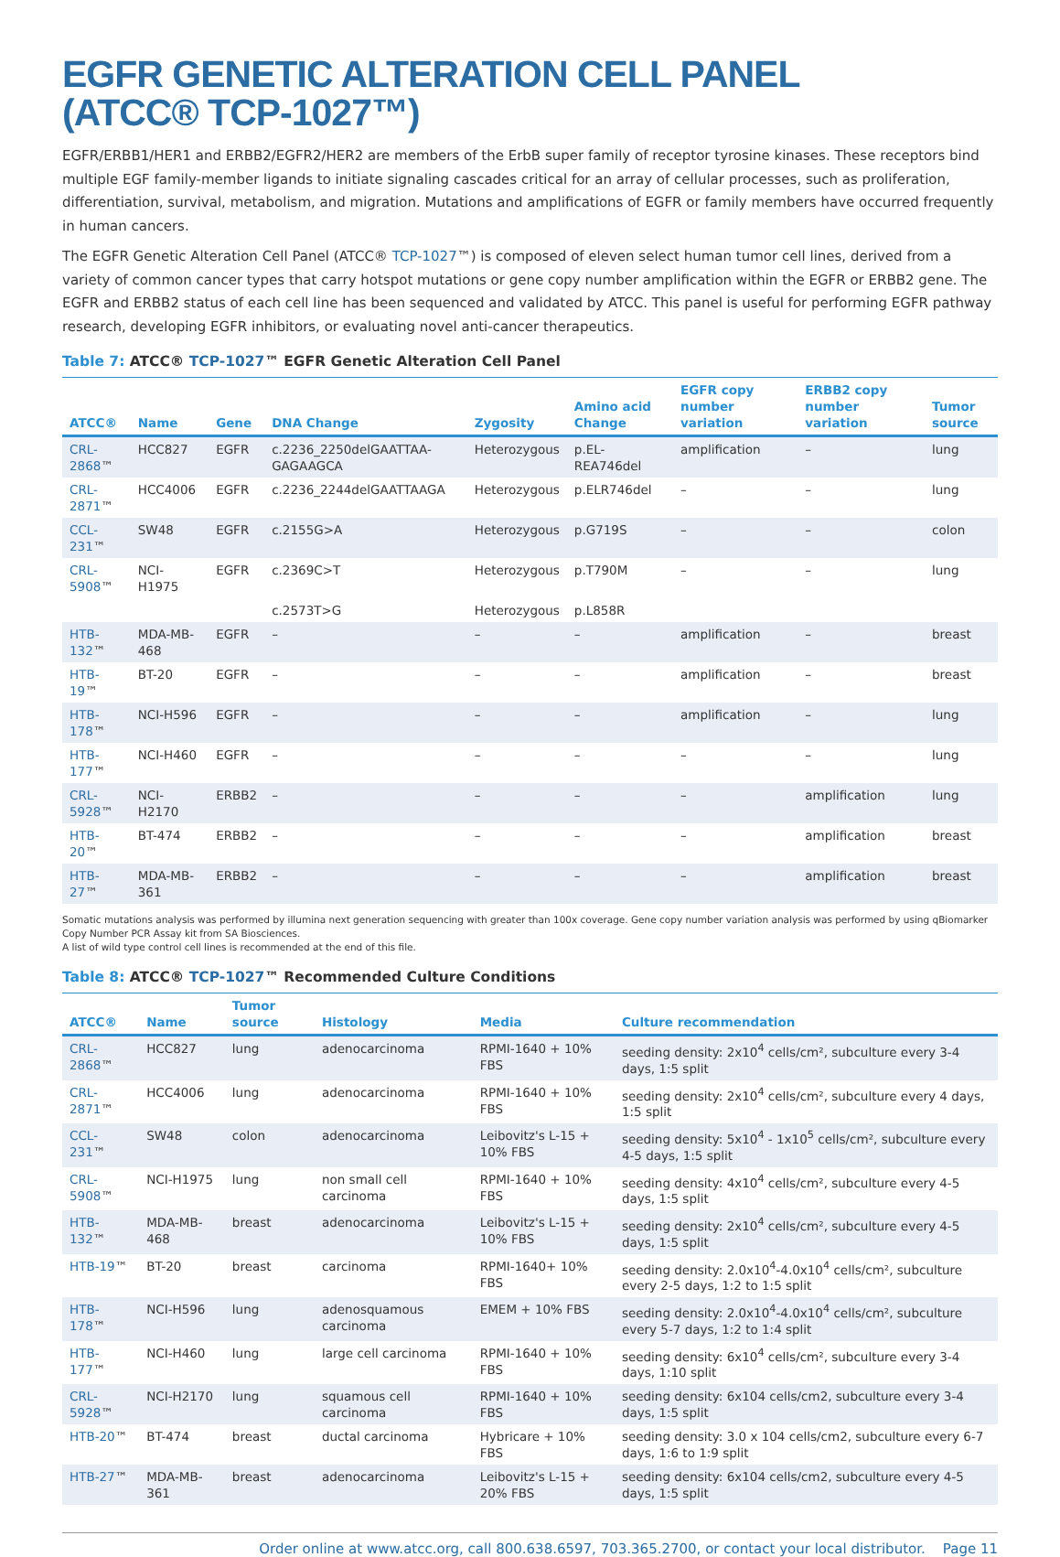EGFR GENETIC ALTERATION CELL PANEL
(ATCC® TCP-1027™)
EGFR/ERBB1/HER1 and ERBB2/EGFR2/HER2 are members of the ErbB super family of receptor tyrosine kinases. These receptors bind multiple EGF family-member ligands to initiate signaling cascades critical for an array of cellular processes, such as proliferation, differentiation, survival, metabolism, and migration. Mutations and amplifications of EGFR or family members have occurred frequently in human cancers.
The EGFR Genetic Alteration Cell Panel (ATCC® TCP-1027™) is composed of eleven select human tumor cell lines, derived from a variety of common cancer types that carry hotspot mutations or gene copy number amplification within the EGFR or ERBB2 gene. The EGFR and ERBB2 status of each cell line has been sequenced and validated by ATCC. This panel is useful for performing EGFR pathway research, developing EGFR inhibitors, or evaluating novel anti-cancer therapeutics.
Table 7: ATCC® TCP-1027™ EGFR Genetic Alteration Cell Panel
| ATCC® | Name | Gene | DNA Change | Zygosity | Amino acid Change | EGFR copy number variation | ERBB2 copy number variation | Tumor source |
| --- | --- | --- | --- | --- | --- | --- | --- | --- |
| CRL-2868 ™ | HCC827 | EGFR | c.2236_2250delGAATTAA-GAGAAGCA | Heterozygous | p.EL-REA746del | amplification | – | lung |
| CRL-2871 ™ | HCC4006 | EGFR | c.2236_2244delGAATTAAGA | Heterozygous | p.ELR746del | – | – | lung |
| CCL-231 ™ | SW48 | EGFR | c.2155G>A | Heterozygous | p.G719S | – | – | colon |
| CRL-5908 ™ | NCI-H1975 | EGFR | c.2369C>T | Heterozygous | p.T790M | – | – | lung |
| | | | c.2573T>G | Heterozygous | p.L858R | | | |
| HTB-132 ™ | MDA-MB-468 | EGFR | – | – | – | amplification | – | breast |
| HTB-19 ™ | BT-20 | EGFR | – | – | – | amplification | – | breast |
| HTB-178 ™ | NCI-H596 | EGFR | – | – | – | amplification | – | lung |
| HTB-177 ™ | NCI-H460 | EGFR | – | – | – | – | – | lung |
| CRL-5928 ™ | NCI-H2170 | ERBB2 | – | – | – | – | amplification | lung |
| HTB-20 ™ | BT-474 | ERBB2 | – | – | – | – | amplification | breast |
| HTB-27 ™ | MDA-MB-361 | ERBB2 | – | – | – | – | amplification | breast |
Somatic mutations analysis was performed by illumina next generation sequencing with greater than 100x coverage. Gene copy number variation analysis was performed by using qBiomarker Copy Number PCR Assay kit from SA Biosciences.
A list of wild type control cell lines is recommended at the end of this file.
Table 8: ATCC® TCP-1027™ Recommended Culture Conditions
| ATCC® | Name | Tumor source | Histology | Media | Culture recommendation |
| --- | --- | --- | --- | --- | --- |
| CRL-2868 ™ | HCC827 | lung | adenocarcinoma | RPMI-1640 + 10% FBS | seeding density: 2x10<sup>4</sup> cells/cm², subculture every 3-4 days, 1:5 split |
| CRL-2871 ™ | HCC4006 | lung | adenocarcinoma | RPMI-1640 + 10% FBS | seeding density: 2x10<sup>4</sup> cells/cm², subculture every 4 days, 1:5 split |
| CCL-231 ™ | SW48 | colon | adenocarcinoma | Leibovitz's L-15 + 10% FBS | seeding density: 5x10<sup>4</sup> - 1x10<sup>5</sup> cells/cm², subculture every 4-5 days, 1:5 split |
| CRL-5908 ™ | NCI-H1975 | lung | non small cell carcinoma | RPMI-1640 + 10% FBS | seeding density: 4x10<sup>4</sup> cells/cm², subculture every 4-5 days, 1:5 split |
| HTB-132 ™ | MDA-MB-468 | breast | adenocarcinoma | Leibovitz's L-15 + 10% FBS | seeding density: 2x10<sup>4</sup> cells/cm², subculture every 4-5 days, 1:5 split |
| HTB-19 ™ | BT-20 | breast | carcinoma | RPMI-1640+ 10% FBS | seeding density: 2.0x10<sup>4</sup>-4.0x10<sup>4</sup> cells/cm², subculture every 2-5 days, 1:2 to 1:5 split |
| HTB-178 ™ | NCI-H596 | lung | adenosquamous carcinoma | EMEM + 10% FBS | seeding density: 2.0x10<sup>4</sup>-4.0x10<sup>4</sup> cells/cm², subculture every 5-7 days, 1:2 to 1:4 split |
| HTB-177 ™ | NCI-H460 | lung | large cell carcinoma | RPMI-1640 + 10% FBS | seeding density: 6x10<sup>4</sup> cells/cm², subculture every 3-4 days, 1:10 split |
| CRL-5928 ™ | NCI-H2170 | lung | squamous cell carcinoma | RPMI-1640 + 10% FBS | seeding density: 6x104 cells/cm2, subculture every 3-4 days, 1:5 split |
| HTB-20 ™ | BT-474 | breast | ductal carcinoma | Hybricare + 10% FBS | seeding density: 3.0 x 104 cells/cm2, subculture every 6-7 days, 1:6 to 1:9 split |
| HTB-27 ™ | MDA-MB-361 | breast | adenocarcinoma | Leibovitz's L-15 + 20% FBS | seeding density: 6x104 cells/cm2, subculture every 4-5 days, 1:5 split |
Order online at www.atcc.org, call 800.638.6597, 703.365.2700, or contact your local distributor. Page 11